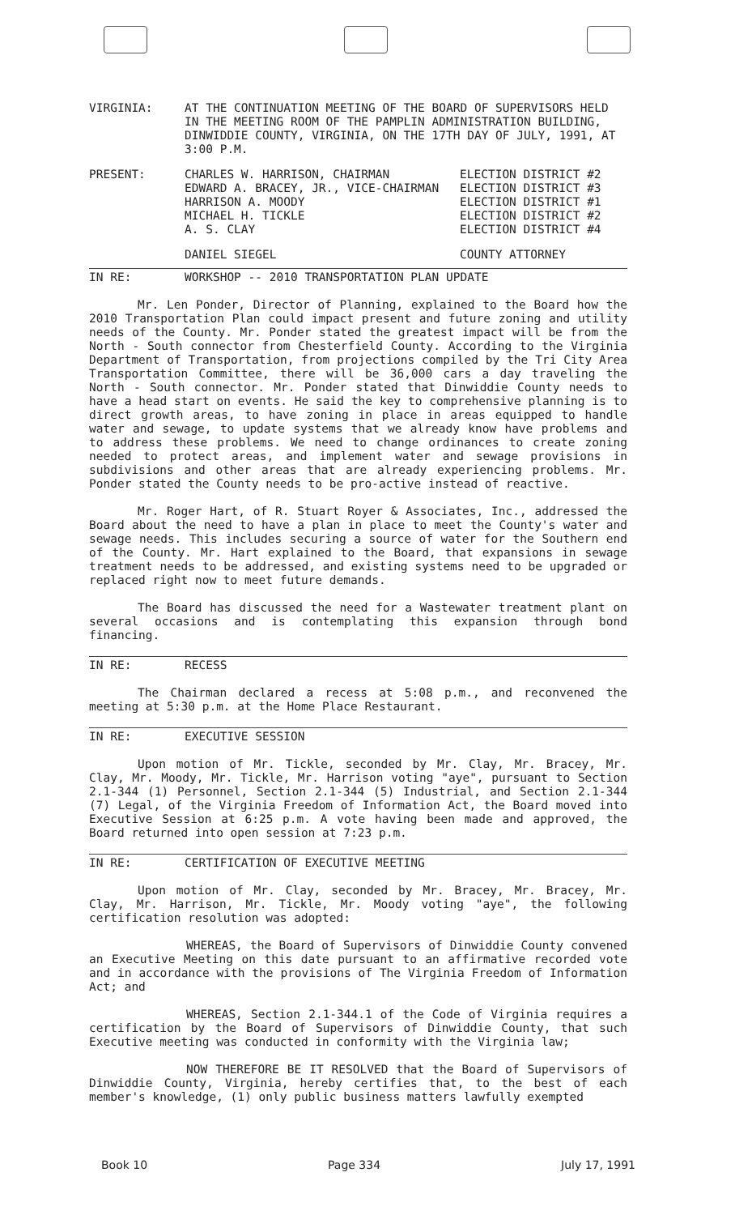VIRGINIA: AT THE CONTINUATION MEETING OF THE BOARD OF SUPERVISORS HELD IN THE MEETING ROOM OF THE PAMPLIN ADMINISTRATION BUILDING, DINWIDDIE COUNTY, VIRGINIA, ON THE 17TH DAY OF JULY, 1991, AT 3:00 P.M.
PRESENT: CHARLES W. HARRISON, CHAIRMAN
EDWARD A. BRACEY, JR., VICE-CHAIRMAN
HARRISON A. MOODY
MICHAEL H. TICKLE
A. S. CLAY
ELECTION DISTRICT #2
ELECTION DISTRICT #3
ELECTION DISTRICT #1
ELECTION DISTRICT #2
ELECTION DISTRICT #4
DANIEL SIEGEL COUNTY ATTORNEY
IN RE: WORKSHOP -- 2010 TRANSPORTATION PLAN UPDATE
Mr. Len Ponder, Director of Planning, explained to the Board how the 2010 Transportation Plan could impact present and future zoning and utility needs of the County. Mr. Ponder stated the greatest impact will be from the North - South connector from Chesterfield County. According to the Virginia Department of Transportation, from projections compiled by the Tri City Area Transportation Committee, there will be 36,000 cars a day traveling the North - South connector. Mr. Ponder stated that Dinwiddie County needs to have a head start on events. He said the key to comprehensive planning is to direct growth areas, to have zoning in place in areas equipped to handle water and sewage, to update systems that we already know have problems and to address these problems. We need to change ordinances to create zoning needed to protect areas, and implement water and sewage provisions in subdivisions and other areas that are already experiencing problems. Mr. Ponder stated the County needs to be pro-active instead of reactive.
Mr. Roger Hart, of R. Stuart Royer & Associates, Inc., addressed the Board about the need to have a plan in place to meet the County's water and sewage needs. This includes securing a source of water for the Southern end of the County. Mr. Hart explained to the Board, that expansions in sewage treatment needs to be addressed, and existing systems need to be upgraded or replaced right now to meet future demands.
The Board has discussed the need for a Wastewater treatment plant on several occasions and is contemplating this expansion through bond financing.
IN RE: RECESS
The Chairman declared a recess at 5:08 p.m., and reconvened the meeting at 5:30 p.m. at the Home Place Restaurant.
IN RE: EXECUTIVE SESSION
Upon motion of Mr. Tickle, seconded by Mr. Clay, Mr. Bracey, Mr. Clay, Mr. Moody, Mr. Tickle, Mr. Harrison voting "aye", pursuant to Section 2.1-344 (1) Personnel, Section 2.1-344 (5) Industrial, and Section 2.1-344 (7) Legal, of the Virginia Freedom of Information Act, the Board moved into Executive Session at 6:25 p.m. A vote having been made and approved, the Board returned into open session at 7:23 p.m.
IN RE: CERTIFICATION OF EXECUTIVE MEETING
Upon motion of Mr. Clay, seconded by Mr. Bracey, Mr. Bracey, Mr. Clay, Mr. Harrison, Mr. Tickle, Mr. Moody voting "aye", the following certification resolution was adopted:
WHEREAS, the Board of Supervisors of Dinwiddie County convened an Executive Meeting on this date pursuant to an affirmative recorded vote and in accordance with the provisions of The Virginia Freedom of Information Act; and
WHEREAS, Section 2.1-344.1 of the Code of Virginia requires a certification by the Board of Supervisors of Dinwiddie County, that such Executive meeting was conducted in conformity with the Virginia law;
NOW THEREFORE BE IT RESOLVED that the Board of Supervisors of Dinwiddie County, Virginia, hereby certifies that, to the best of each member's knowledge, (1) only public business matters lawfully exempted
Book 10 Page 334 July 17, 1991